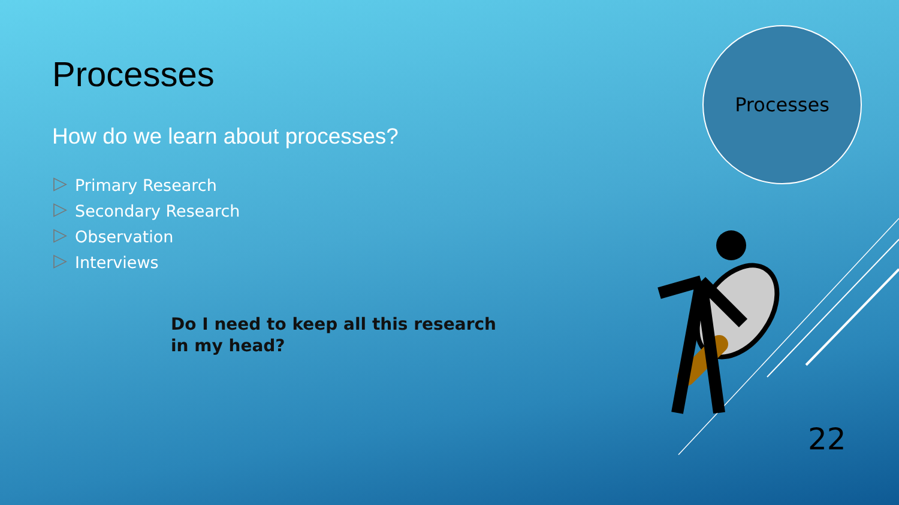Processes
How do we learn about processes?
▷ Primary Research
▷ Secondary Research
▷ Observation
▷ Interviews
Do I need to keep all this research in my head?
Processes
22